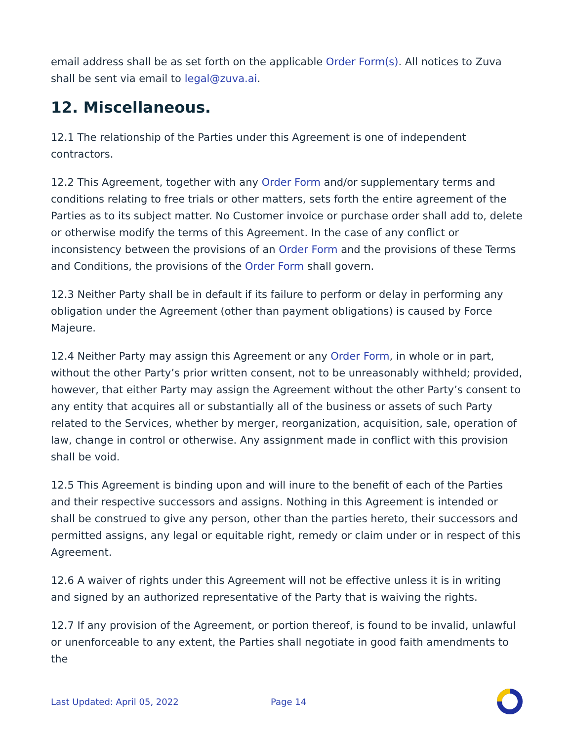email address shall be as set forth on the applicable Order Form(s). All notices to Zuva shall be sent via email to legal@zuva.ai.
12. Miscellaneous.
12.1 The relationship of the Parties under this Agreement is one of independent contractors.
12.2 This Agreement, together with any Order Form and/or supplementary terms and conditions relating to free trials or other matters, sets forth the entire agreement of the Parties as to its subject matter. No Customer invoice or purchase order shall add to, delete or otherwise modify the terms of this Agreement. In the case of any conflict or inconsistency between the provisions of an Order Form and the provisions of these Terms and Conditions, the provisions of the Order Form shall govern.
12.3 Neither Party shall be in default if its failure to perform or delay in performing any obligation under the Agreement (other than payment obligations) is caused by Force Majeure.
12.4 Neither Party may assign this Agreement or any Order Form, in whole or in part, without the other Party’s prior written consent, not to be unreasonably withheld; provided, however, that either Party may assign the Agreement without the other Party’s consent to any entity that acquires all or substantially all of the business or assets of such Party related to the Services, whether by merger, reorganization, acquisition, sale, operation of law, change in control or otherwise. Any assignment made in conflict with this provision shall be void.
12.5 This Agreement is binding upon and will inure to the benefit of each of the Parties and their respective successors and assigns. Nothing in this Agreement is intended or shall be construed to give any person, other than the parties hereto, their successors and permitted assigns, any legal or equitable right, remedy or claim under or in respect of this Agreement.
12.6 A waiver of rights under this Agreement will not be effective unless it is in writing and signed by an authorized representative of the Party that is waiving the rights.
12.7 If any provision of the Agreement, or portion thereof, is found to be invalid, unlawful or unenforceable to any extent, the Parties shall negotiate in good faith amendments to the
Last Updated: April 05, 2022 Page 14